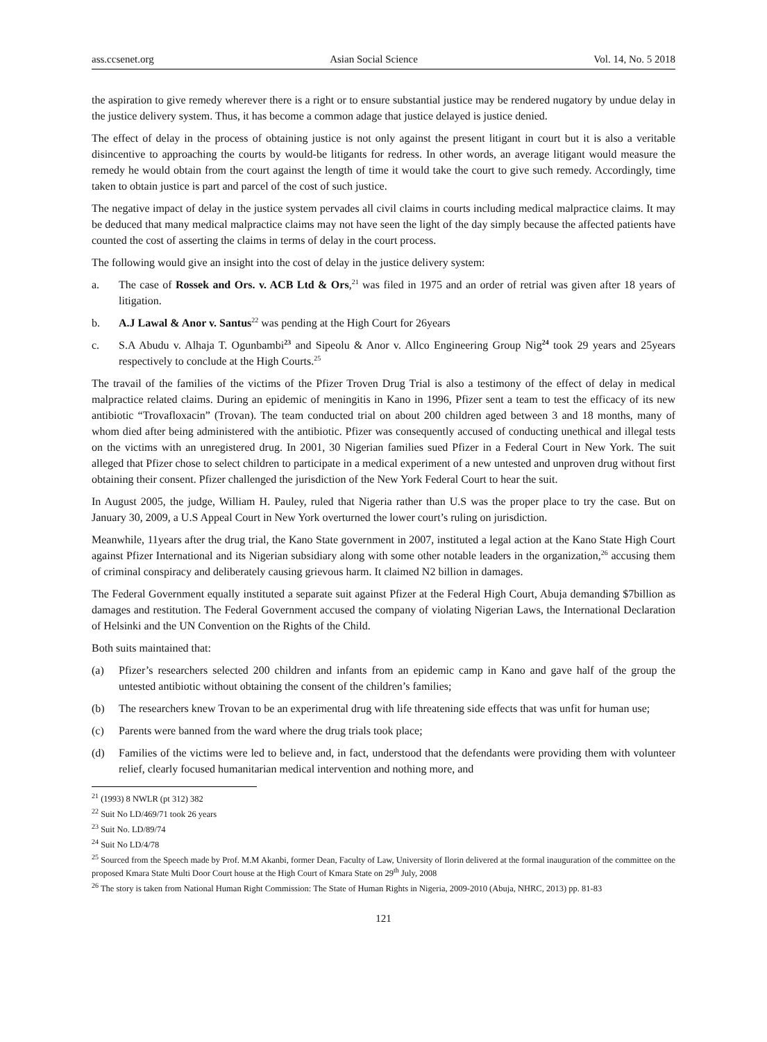ass.ccsenet.org Asian Social Science Vol. 14, No. 5 2018
the aspiration to give remedy wherever there is a right or to ensure substantial justice may be rendered nugatory by undue delay in the justice delivery system. Thus, it has become a common adage that justice delayed is justice denied.
The effect of delay in the process of obtaining justice is not only against the present litigant in court but it is also a veritable disincentive to approaching the courts by would-be litigants for redress. In other words, an average litigant would measure the remedy he would obtain from the court against the length of time it would take the court to give such remedy. Accordingly, time taken to obtain justice is part and parcel of the cost of such justice.
The negative impact of delay in the justice system pervades all civil claims in courts including medical malpractice claims. It may be deduced that many medical malpractice claims may not have seen the light of the day simply because the affected patients have counted the cost of asserting the claims in terms of delay in the court process.
The following would give an insight into the cost of delay in the justice delivery system:
a. The case of Rossek and Ors. v. ACB Ltd & Ors,<sup>21</sup> was filed in 1975 and an order of retrial was given after 18 years of litigation.
b. A.J Lawal & Anor v. Santus<sup>22</sup> was pending at the High Court for 26years
c. S.A Abudu v. Alhaja T. Ogunbambi<sup>23</sup> and Sipeolu & Anor v. Allco Engineering Group Nig<sup>24</sup> took 29 years and 25years respectively to conclude at the High Courts.<sup>25</sup>
The travail of the families of the victims of the Pfizer Troven Drug Trial is also a testimony of the effect of delay in medical malpractice related claims. During an epidemic of meningitis in Kano in 1996, Pfizer sent a team to test the efficacy of its new antibiotic “Trovafloxacin” (Trovan). The team conducted trial on about 200 children aged between 3 and 18 months, many of whom died after being administered with the antibiotic. Pfizer was consequently accused of conducting unethical and illegal tests on the victims with an unregistered drug. In 2001, 30 Nigerian families sued Pfizer in a Federal Court in New York. The suit alleged that Pfizer chose to select children to participate in a medical experiment of a new untested and unproven drug without first obtaining their consent. Pfizer challenged the jurisdiction of the New York Federal Court to hear the suit.
In August 2005, the judge, William H. Pauley, ruled that Nigeria rather than U.S was the proper place to try the case. But on January 30, 2009, a U.S Appeal Court in New York overturned the lower court’s ruling on jurisdiction.
Meanwhile, 11years after the drug trial, the Kano State government in 2007, instituted a legal action at the Kano State High Court against Pfizer International and its Nigerian subsidiary along with some other notable leaders in the organization,<sup>26</sup> accusing them of criminal conspiracy and deliberately causing grievous harm. It claimed N2 billion in damages.
The Federal Government equally instituted a separate suit against Pfizer at the Federal High Court, Abuja demanding $7billion as damages and restitution. The Federal Government accused the company of violating Nigerian Laws, the International Declaration of Helsinki and the UN Convention on the Rights of the Child.
Both suits maintained that:
(a) Pfizer’s researchers selected 200 children and infants from an epidemic camp in Kano and gave half of the group the untested antibiotic without obtaining the consent of the children’s families;
(b) The researchers knew Trovan to be an experimental drug with life threatening side effects that was unfit for human use;
(c) Parents were banned from the ward where the drug trials took place;
(d) Families of the victims were led to believe and, in fact, understood that the defendants were providing them with volunteer relief, clearly focused humanitarian medical intervention and nothing more, and
<sup>21</sup> (1993) 8 NWLR (pt 312) 382
<sup>22</sup> Suit No LD/469/71 took 26 years
<sup>23</sup> Suit No. LD/89/74
<sup>24</sup> Suit No LD/4/78
<sup>25</sup> Sourced from the Speech made by Prof. M.M Akanbi, former Dean, Faculty of Law, University of Ilorin delivered at the formal inauguration of the committee on the proposed Kmara State Multi Door Court house at the High Court of Kmara State on 29<sup>th</sup> July, 2008
<sup>26</sup> The story is taken from National Human Right Commission: The State of Human Rights in Nigeria, 2009-2010 (Abuja, NHRC, 2013) pp. 81-83
121